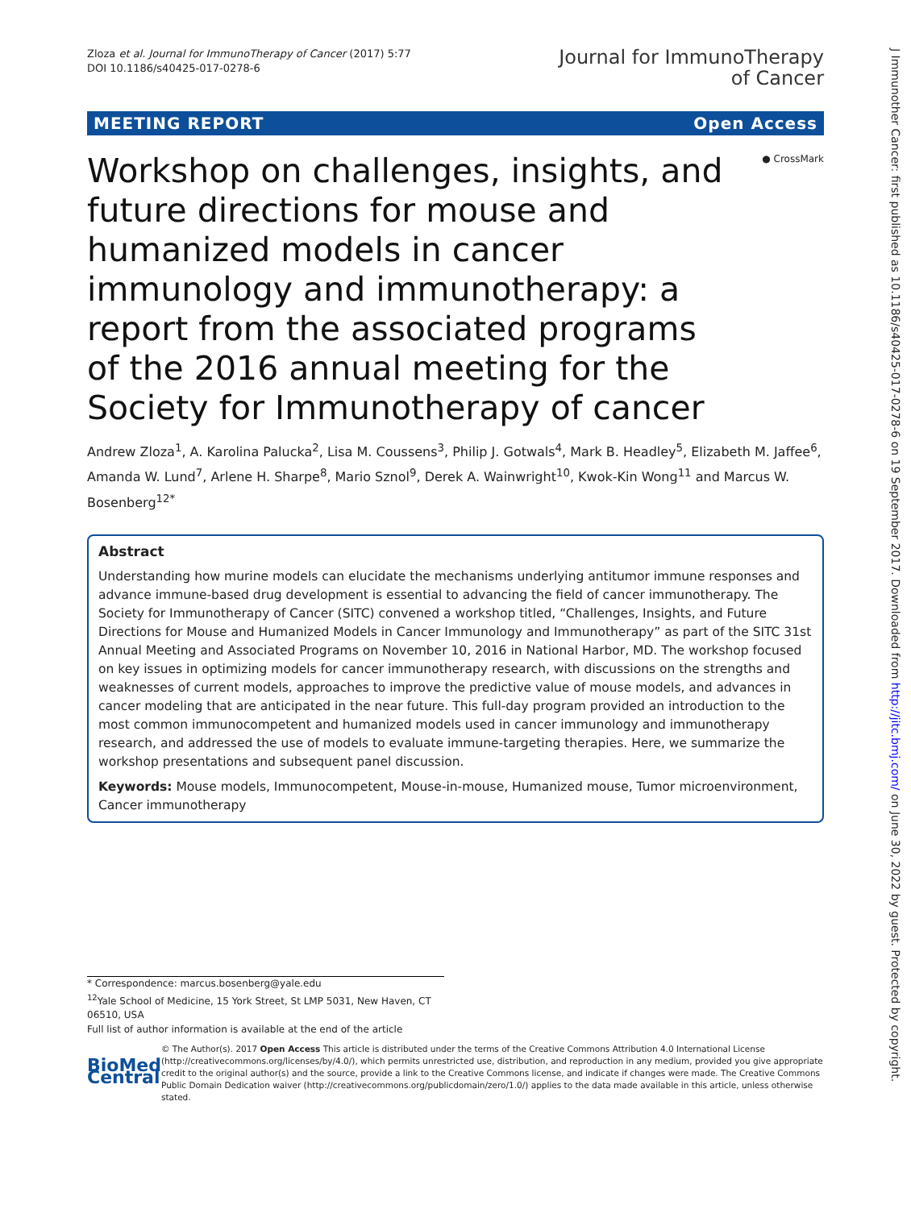Zloza et al. Journal for ImmunoTherapy of Cancer (2017) 5:77
DOI 10.1186/s40425-017-0278-6
Journal for ImmunoTherapy
of Cancer
MEETING REPORT Open Access
● CrossMark
Workshop on challenges, insights, and future directions for mouse and humanized models in cancer immunology and immunotherapy: a report from the associated programs of the 2016 annual meeting for the Society for Immunotherapy of cancer
Andrew Zloza<sup>1</sup>, A. Karolina Palucka<sup>2</sup>, Lisa M. Coussens<sup>3</sup>, Philip J. Gotwals<sup>4</sup>, Mark B. Headley<sup>5</sup>, Elizabeth M. Jaffee<sup>6</sup>, Amanda W. Lund<sup>7</sup>, Arlene H. Sharpe<sup>8</sup>, Mario Sznol<sup>9</sup>, Derek A. Wainwright<sup>10</sup>, Kwok-Kin Wong<sup>11</sup> and Marcus W. Bosenberg<sup>12*</sup>
Abstract
Understanding how murine models can elucidate the mechanisms underlying antitumor immune responses and advance immune-based drug development is essential to advancing the field of cancer immunotherapy. The Society for Immunotherapy of Cancer (SITC) convened a workshop titled, “Challenges, Insights, and Future Directions for Mouse and Humanized Models in Cancer Immunology and Immunotherapy” as part of the SITC 31st Annual Meeting and Associated Programs on November 10, 2016 in National Harbor, MD. The workshop focused on key issues in optimizing models for cancer immunotherapy research, with discussions on the strengths and weaknesses of current models, approaches to improve the predictive value of mouse models, and advances in cancer modeling that are anticipated in the near future. This full-day program provided an introduction to the most common immunocompetent and humanized models used in cancer immunology and immunotherapy research, and addressed the use of models to evaluate immune-targeting therapies. Here, we summarize the workshop presentations and subsequent panel discussion.
Keywords: Mouse models, Immunocompetent, Mouse-in-mouse, Humanized mouse, Tumor microenvironment, Cancer immunotherapy
* Correspondence: marcus.bosenberg@yale.edu
<sup>12</sup> Yale School of Medicine, 15 York Street, St LMP 5031, New Haven, CT 06510, USA
Full list of author information is available at the end of the article
BioMed Central
© The Author(s). 2017 Open Access This article is distributed under the terms of the Creative Commons Attribution 4.0 International License (http://creativecommons.org/licenses/by/4.0/), which permits unrestricted use, distribution, and reproduction in any medium, provided you give appropriate credit to the original author(s) and the source, provide a link to the Creative Commons license, and indicate if changes were made. The Creative Commons Public Domain Dedication waiver (http://creativecommons.org/publicdomain/zero/1.0/) applies to the data made available in this article, unless otherwise stated.
J Immunother Cancer: first published as 10.1186/s40425-017-0278-6 on 19 September 2017. Downloaded from http://jitc.bmj.com/ on June 30, 2022 by guest. Protected by copyright.